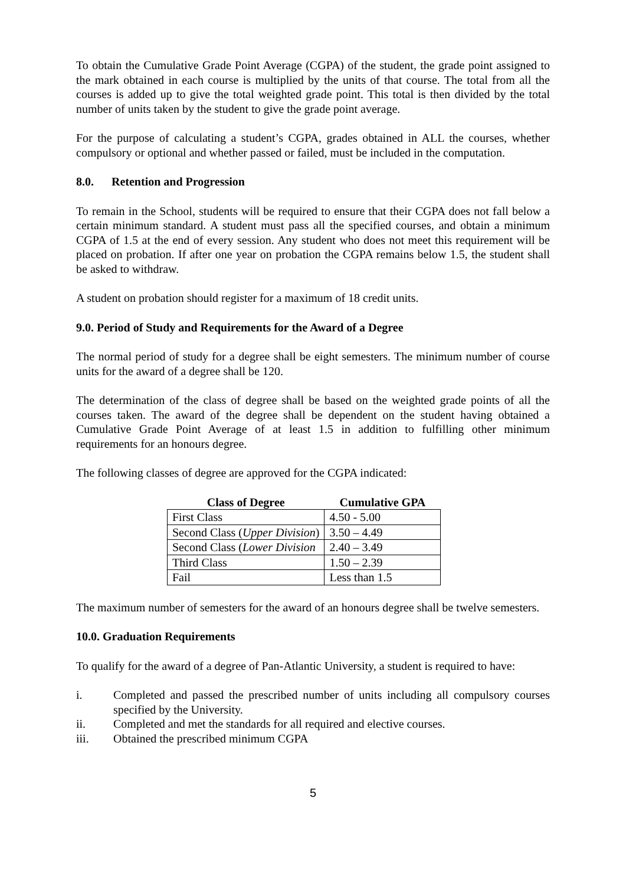To obtain the Cumulative Grade Point Average (CGPA) of the student, the grade point assigned to the mark obtained in each course is multiplied by the units of that course. The total from all the courses is added up to give the total weighted grade point. This total is then divided by the total number of units taken by the student to give the grade point average.
For the purpose of calculating a student’s CGPA, grades obtained in ALL the courses, whether compulsory or optional and whether passed or failed, must be included in the computation.
8.0. Retention and Progression
To remain in the School, students will be required to ensure that their CGPA does not fall below a certain minimum standard. A student must pass all the specified courses, and obtain a minimum CGPA of 1.5 at the end of every session. Any student who does not meet this requirement will be placed on probation. If after one year on probation the CGPA remains below 1.5, the student shall be asked to withdraw.
A student on probation should register for a maximum of 18 credit units.
9.0. Period of Study and Requirements for the Award of a Degree
The normal period of study for a degree shall be eight semesters. The minimum number of course units for the award of a degree shall be 120.
The determination of the class of degree shall be based on the weighted grade points of all the courses taken. The award of the degree shall be dependent on the student having obtained a Cumulative Grade Point Average of at least 1.5 in addition to fulfilling other minimum requirements for an honours degree.
The following classes of degree are approved for the CGPA indicated:
| Class of Degree | Cumulative GPA |
| --- | --- |
| First Class | 4.50 - 5.00 |
| Second Class ( Upper Division ) | 3.50 – 4.49 |
| Second Class ( Lower Division | 2.40 – 3.49 |
| Third Class | 1.50 – 2.39 |
| Fail | Less than 1.5 |
The maximum number of semesters for the award of an honours degree shall be twelve semesters.
10.0. Graduation Requirements
To qualify for the award of a degree of Pan-Atlantic University, a student is required to have:
i. Completed and passed the prescribed number of units including all compulsory courses specified by the University.
ii. Completed and met the standards for all required and elective courses.
iii. Obtained the prescribed minimum CGPA
5